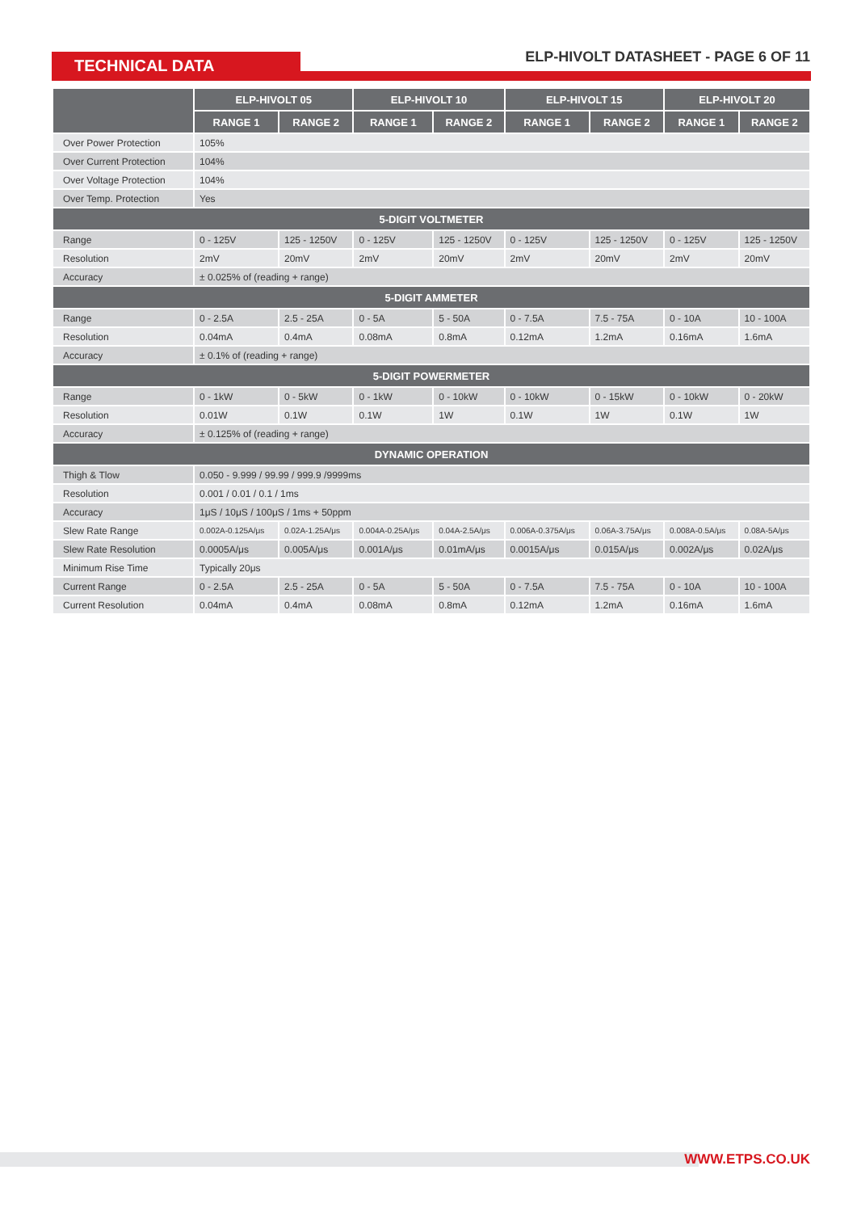TECHNICAL DATA
ELP-HIVOLT DATASHEET - PAGE 6 OF 11
| | ELP-HIVOLT 05 | | ELP-HIVOLT 10 | | ELP-HIVOLT 15 | | ELP-HIVOLT 20 | |
| --- | --- | --- | --- | --- | --- | --- | --- | --- |
| | RANGE 1 | RANGE 2 | RANGE 1 | RANGE 2 | RANGE 1 | RANGE 2 | RANGE 1 | RANGE 2 |
| Over Power Protection | 105% | | | | | | | |
| Over Current Protection | 104% | | | | | | | |
| Over Voltage Protection | 104% | | | | | | | |
| Over Temp. Protection | Yes | | | | | | | |
| 5-DIGIT VOLTMETER | | | | | | | | |
| Range | 0 - 125V | 125 - 1250V | 0 - 125V | 125 - 1250V | 0 - 125V | 125 - 1250V | 0 - 125V | 125 - 1250V |
| Resolution | 2mV | 20mV | 2mV | 20mV | 2mV | 20mV | 2mV | 20mV |
| Accuracy | ± 0.025% of (reading + range) | | | | | | | |
| 5-DIGIT AMMETER | | | | | | | | |
| Range | 0 - 2.5A | 2.5 - 25A | 0 - 5A | 5 - 50A | 0 - 7.5A | 7.5 - 75A | 0 - 10A | 10 - 100A |
| Resolution | 0.04mA | 0.4mA | 0.08mA | 0.8mA | 0.12mA | 1.2mA | 0.16mA | 1.6mA |
| Accuracy | ± 0.1% of (reading + range) | | | | | | | |
| 5-DIGIT POWERMETER | | | | | | | | |
| Range | 0 - 1kW | 0 - 5kW | 0 - 1kW | 0 - 10kW | 0 - 10kW | 0 - 15kW | 0 - 10kW | 0 - 20kW |
| Resolution | 0.01W | 0.1W | 0.1W | 1W | 0.1W | 1W | 0.1W | 1W |
| Accuracy | ± 0.125% of (reading + range) | | | | | | | |
| DYNAMIC OPERATION | | | | | | | | |
| Thigh & Tlow | 0.050 - 9.999 / 99.99 / 999.9 /9999ms | | | | | | | |
| Resolution | 0.001 / 0.01 / 0.1 / 1ms | | | | | | | |
| Accuracy | 1μS / 10μS / 100μS / 1ms + 50ppm | | | | | | | |
| Slew Rate Range | 0.002A-0.125A/μs | 0.02A-1.25A/μs | 0.004A-0.25A/μs | 0.04A-2.5A/μs | 0.006A-0.375A/μs | 0.06A-3.75A/μs | 0.008A-0.5A/μs | 0.08A-5A/μs |
| Slew Rate Resolution | 0.0005A/μs | 0.005A/μs | 0.001A/μs | 0.01mA/μs | 0.0015A/μs | 0.015A/μs | 0.002A/μs | 0.02A/μs |
| Minimum Rise Time | Typically 20μs | | | | | | | |
| Current Range | 0 - 2.5A | 2.5 - 25A | 0 - 5A | 5 - 50A | 0 - 7.5A | 7.5 - 75A | 0 - 10A | 10 - 100A |
| Current Resolution | 0.04mA | 0.4mA | 0.08mA | 0.8mA | 0.12mA | 1.2mA | 0.16mA | 1.6mA |
WWW.ETPS.CO.UK